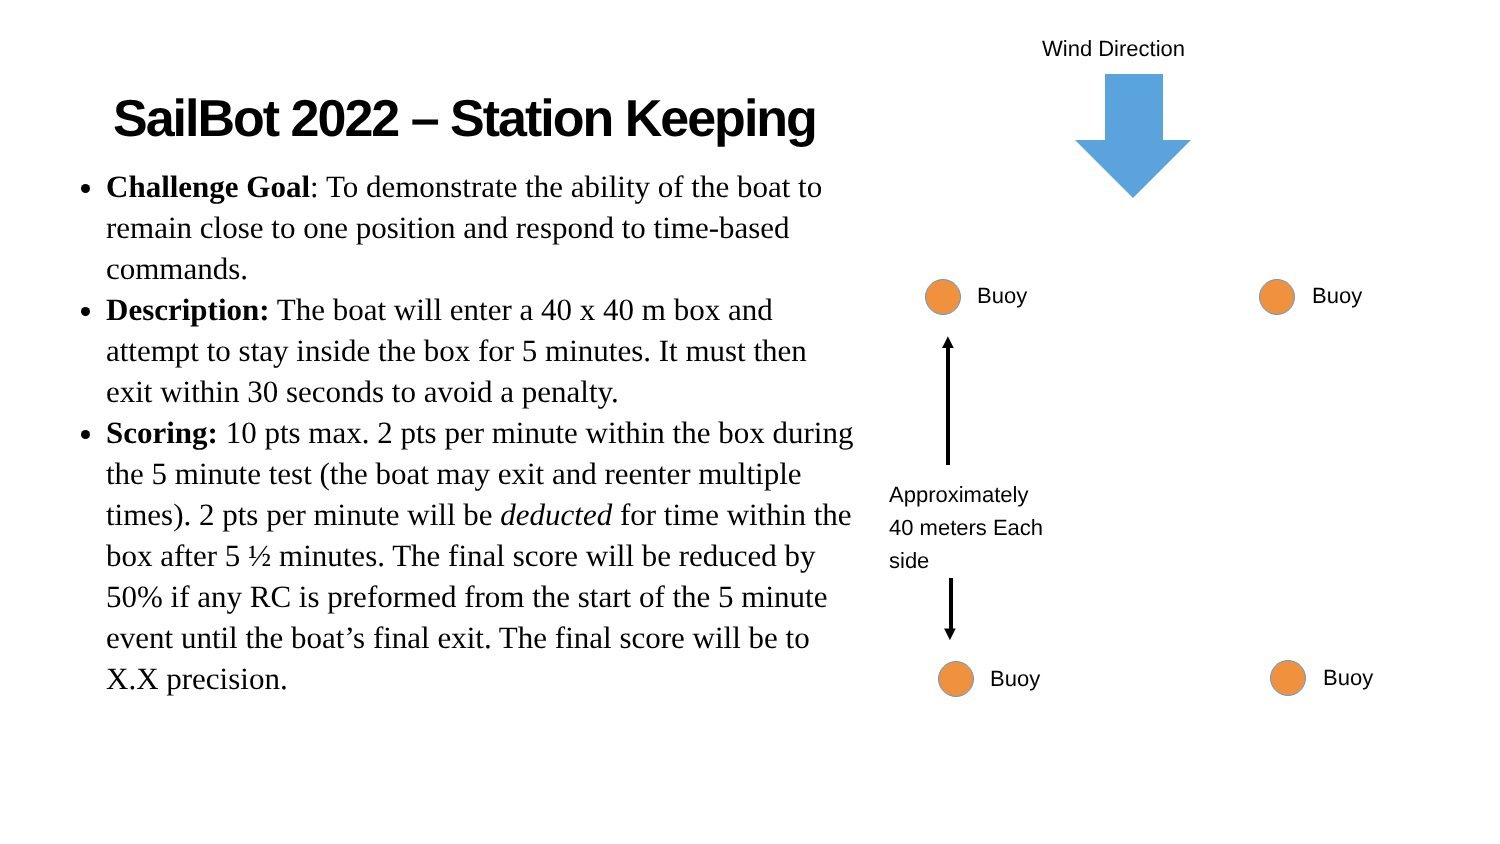SailBot 2022 – Station Keeping
Challenge Goal: To demonstrate the ability of the boat to remain close to one position and respond to time-based commands.
Description: The boat will enter a 40 x 40 m box and attempt to stay inside the box for 5 minutes. It must then exit within 30 seconds to avoid a penalty.
Scoring: 10 pts max. 2 pts per minute within the box during the 5 minute test (the boat may exit and reenter multiple times). 2 pts per minute will be deducted for time within the box after 5 ½ minutes. The final score will be reduced by 50% if any RC is preformed from the start of the 5 minute event until the boat’s final exit. The final score will be to X.X precision.
Wind Direction
Buoy Buoy
Buoy Buoy
▲
▼
Approximately
40 meters Each
side